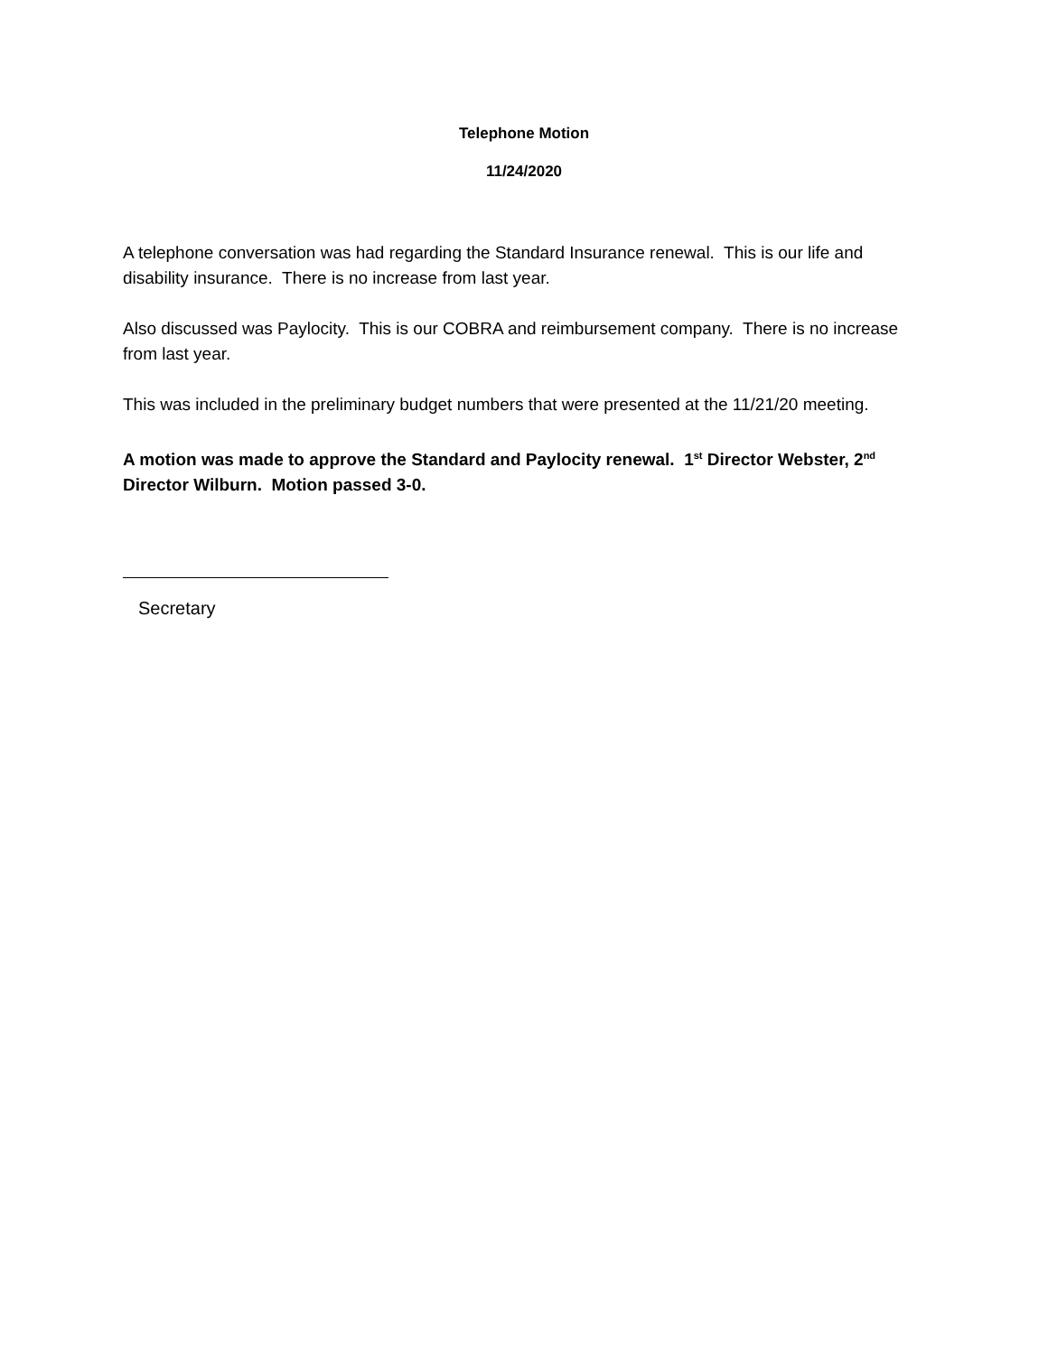Telephone Motion
11/24/2020
A telephone conversation was had regarding the Standard Insurance renewal. This is our life and disability insurance. There is no increase from last year.
Also discussed was Paylocity. This is our COBRA and reimbursement company. There is no increase from last year.
This was included in the preliminary budget numbers that were presented at the 11/21/20 meeting.
A motion was made to approve the Standard and Paylocity renewal. 1<sup>st</sup> Director Webster, 2<sup>nd</sup> Director Wilburn. Motion passed 3-0.
Secretary